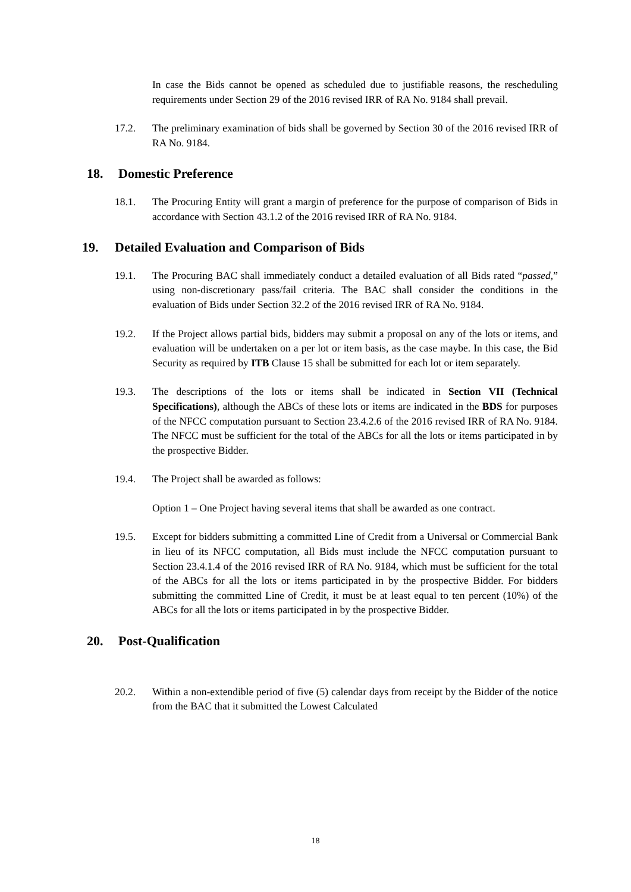In case the Bids cannot be opened as scheduled due to justifiable reasons, the rescheduling requirements under Section 29 of the 2016 revised IRR of RA No. 9184 shall prevail.
17.2. The preliminary examination of bids shall be governed by Section 30 of the 2016 revised IRR of RA No. 9184.
18. Domestic Preference
18.1. The Procuring Entity will grant a margin of preference for the purpose of comparison of Bids in accordance with Section 43.1.2 of the 2016 revised IRR of RA No. 9184.
19. Detailed Evaluation and Comparison of Bids
19.1. The Procuring BAC shall immediately conduct a detailed evaluation of all Bids rated “passed,” using non-discretionary pass/fail criteria. The BAC shall consider the conditions in the evaluation of Bids under Section 32.2 of the 2016 revised IRR of RA No. 9184.
19.2. If the Project allows partial bids, bidders may submit a proposal on any of the lots or items, and evaluation will be undertaken on a per lot or item basis, as the case maybe. In this case, the Bid Security as required by ITB Clause 15 shall be submitted for each lot or item separately.
19.3. The descriptions of the lots or items shall be indicated in Section VII (Technical Specifications), although the ABCs of these lots or items are indicated in the BDS for purposes of the NFCC computation pursuant to Section 23.4.2.6 of the 2016 revised IRR of RA No. 9184. The NFCC must be sufficient for the total of the ABCs for all the lots or items participated in by the prospective Bidder.
19.4. The Project shall be awarded as follows:
Option 1 – One Project having several items that shall be awarded as one contract.
19.5. Except for bidders submitting a committed Line of Credit from a Universal or Commercial Bank in lieu of its NFCC computation, all Bids must include the NFCC computation pursuant to Section 23.4.1.4 of the 2016 revised IRR of RA No. 9184, which must be sufficient for the total of the ABCs for all the lots or items participated in by the prospective Bidder. For bidders submitting the committed Line of Credit, it must be at least equal to ten percent (10%) of the ABCs for all the lots or items participated in by the prospective Bidder.
20. Post-Qualification
20.2. Within a non-extendible period of five (5) calendar days from receipt by the Bidder of the notice from the BAC that it submitted the Lowest Calculated
18